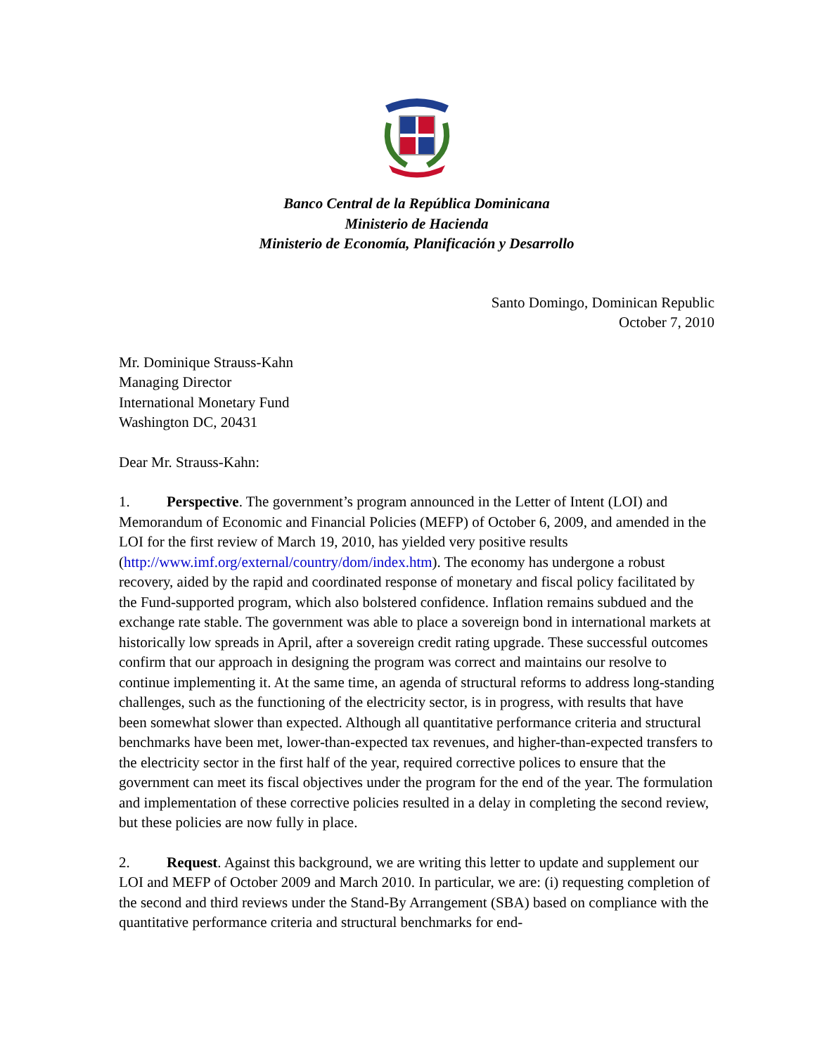Banco Central de la República Dominicana
Ministerio de Hacienda
Ministerio de Economía, Planificación y Desarrollo
Santo Domingo, Dominican Republic
October 7, 2010
Mr. Dominique Strauss-Kahn
Managing Director
International Monetary Fund
Washington DC, 20431
Dear Mr. Strauss-Kahn:
1. Perspective. The government’s program announced in the Letter of Intent (LOI) and Memorandum of Economic and Financial Policies (MEFP) of October 6, 2009, and amended in the LOI for the first review of March 19, 2010, has yielded very positive results (http://www.imf.org/external/country/dom/index.htm). The economy has undergone a robust recovery, aided by the rapid and coordinated response of monetary and fiscal policy facilitated by the Fund-supported program, which also bolstered confidence. Inflation remains subdued and the exchange rate stable. The government was able to place a sovereign bond in international markets at historically low spreads in April, after a sovereign credit rating upgrade. These successful outcomes confirm that our approach in designing the program was correct and maintains our resolve to continue implementing it. At the same time, an agenda of structural reforms to address long-standing challenges, such as the functioning of the electricity sector, is in progress, with results that have been somewhat slower than expected. Although all quantitative performance criteria and structural benchmarks have been met, lower-than-expected tax revenues, and higher-than-expected transfers to the electricity sector in the first half of the year, required corrective polices to ensure that the government can meet its fiscal objectives under the program for the end of the year. The formulation and implementation of these corrective policies resulted in a delay in completing the second review, but these policies are now fully in place.
2. Request. Against this background, we are writing this letter to update and supplement our LOI and MEFP of October 2009 and March 2010. In particular, we are: (i) requesting completion of the second and third reviews under the Stand-By Arrangement (SBA) based on compliance with the quantitative performance criteria and structural benchmarks for end-